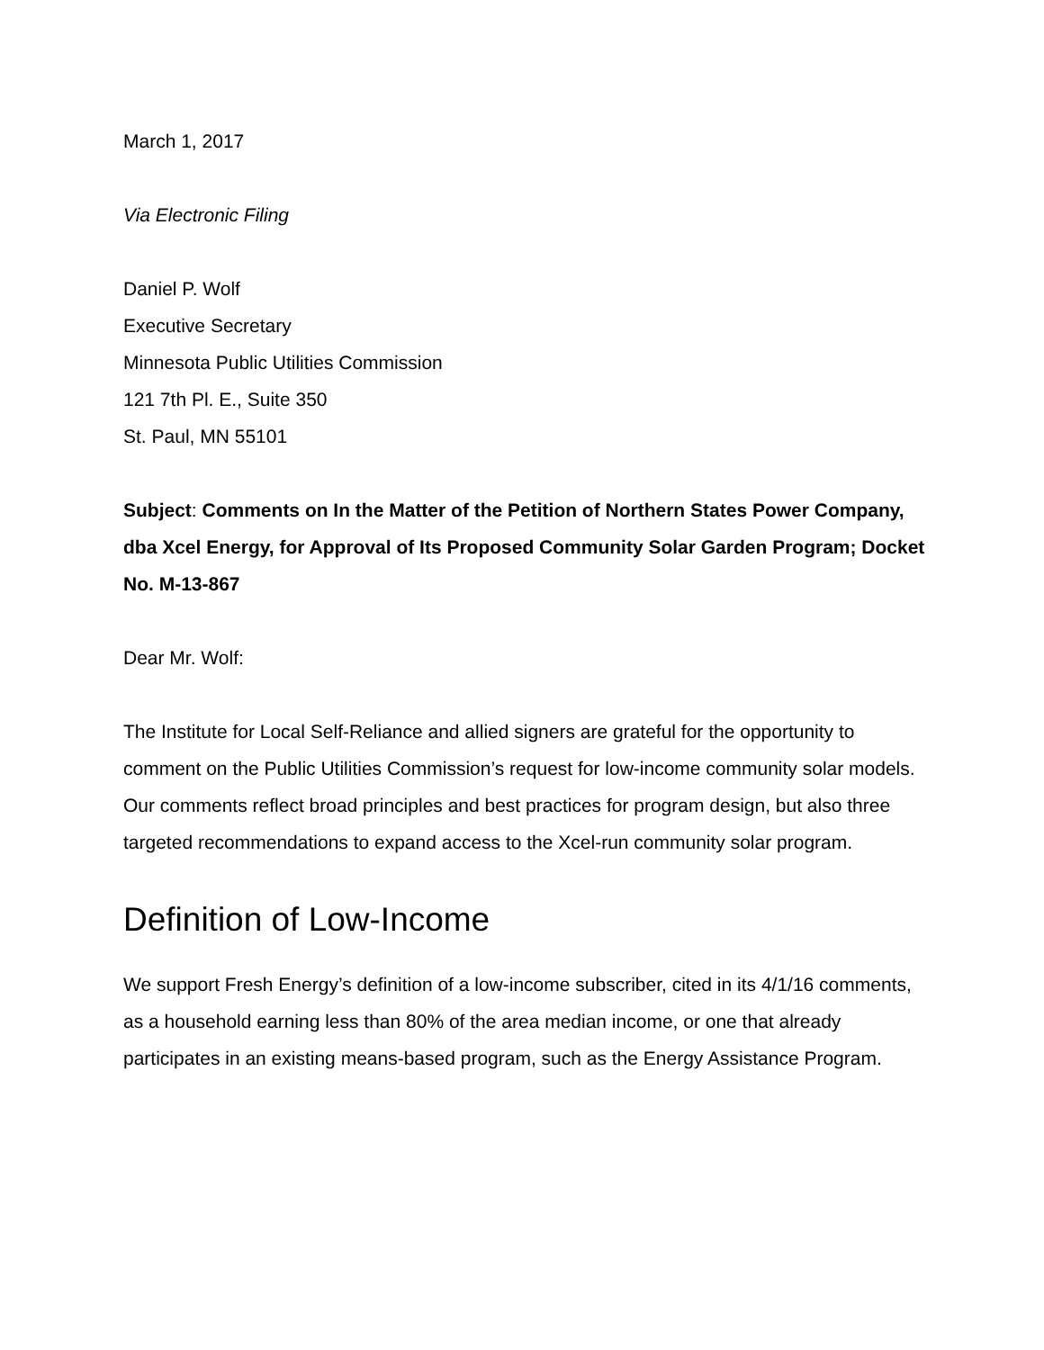March 1, 2017
Via Electronic Filing
Daniel P. Wolf
Executive Secretary
Minnesota Public Utilities Commission
121 7th Pl. E., Suite 350
St. Paul, MN 55101
Subject: Comments on In the Matter of the Petition of Northern States Power Company, dba Xcel Energy, for Approval of Its Proposed Community Solar Garden Program; Docket No. M-13-867
Dear Mr. Wolf:
The Institute for Local Self-Reliance and allied signers are grateful for the opportunity to comment on the Public Utilities Commission’s request for low-income community solar models. Our comments reflect broad principles and best practices for program design, but also three targeted recommendations to expand access to the Xcel-run community solar program.
Definition of Low-Income
We support Fresh Energy’s definition of a low-income subscriber, cited in its 4/1/16 comments, as a household earning less than 80% of the area median income, or one that already participates in an existing means-based program, such as the Energy Assistance Program.